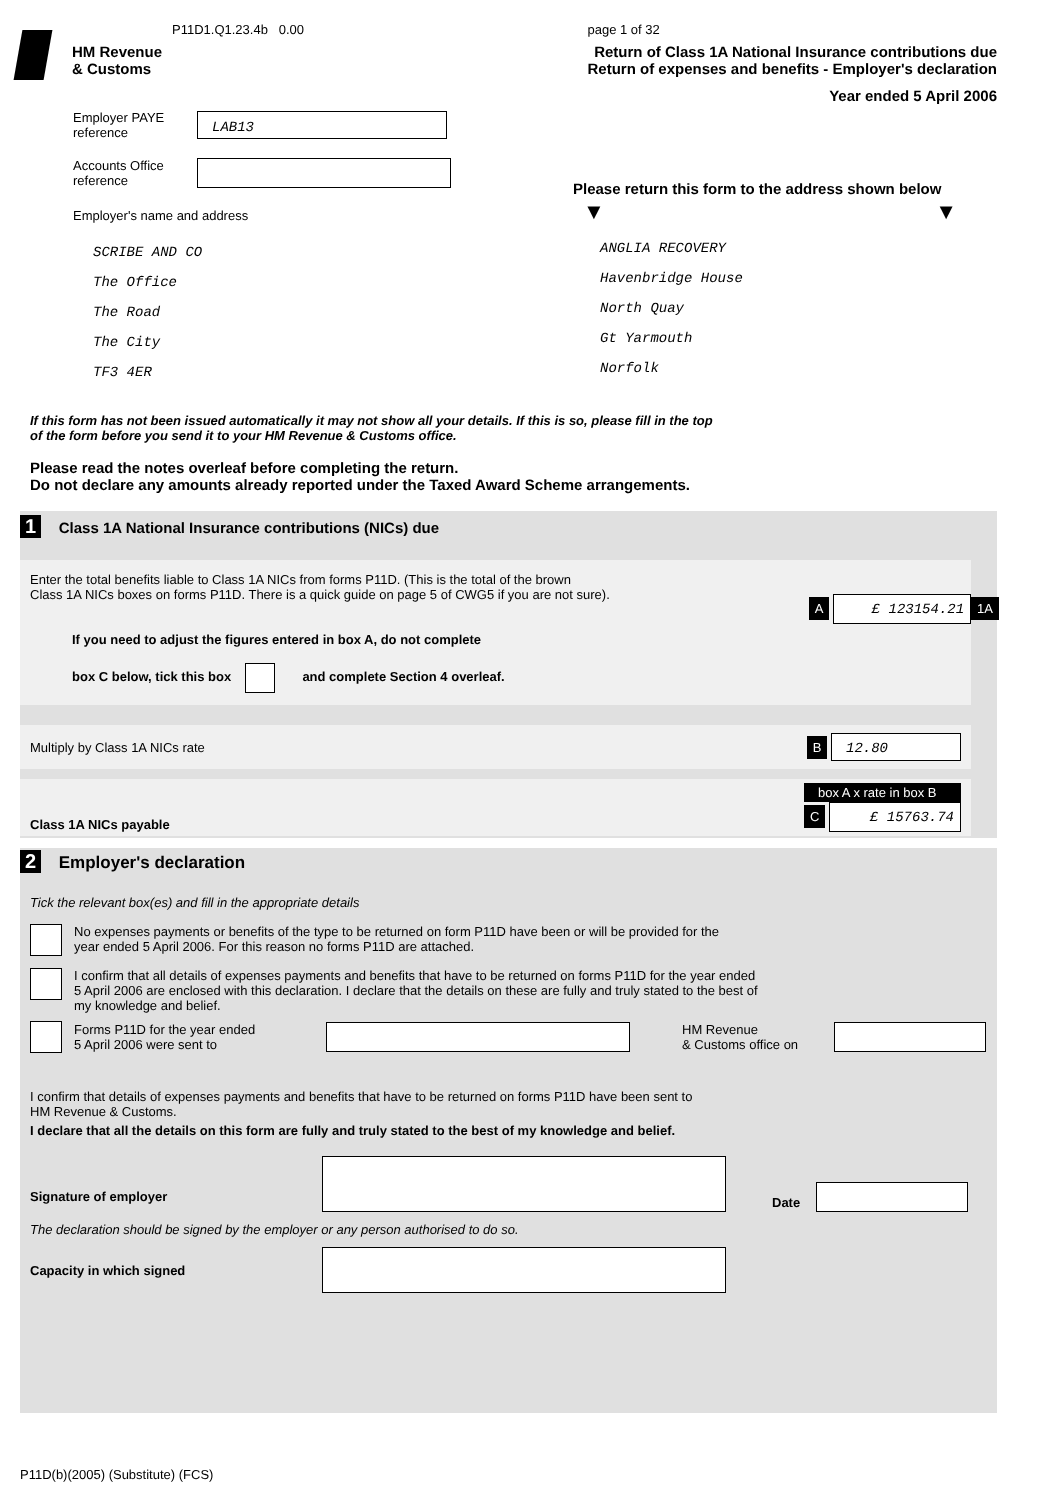P11D1.Q1.23.4b 0.00
HM Revenue
& Customs
page 1 of 32
Return of Class 1A National Insurance contributions due
Return of expenses and benefits - Employer's declaration
Year ended 5 April 2006
Employer PAYE
reference
LAB13
Accounts Office
reference
Employer's name and address
SCRIBE AND CO
The Office
The Road
The City
TF3 4ER
Please return this form to the address shown below
▼ ▼
ANGLIA RECOVERY
Havenbridge House
North Quay
Gt Yarmouth
Norfolk
If this form has not been issued automatically it may not show all your details. If this is so, please fill in the top
of the form before you send it to your HM Revenue & Customs office.
Please read the notes overleaf before completing the return.
Do not declare any amounts already reported under the Taxed Award Scheme arrangements.
1 Class 1A National Insurance contributions (NICs) due
Enter the total benefits liable to Class 1A NICs from forms P11D. (This is the total of the brown
Class 1A NICs boxes on forms P11D. There is a quick guide on page 5 of CWG5 if you are not sure).
A £ 123154.21 1A
If you need to adjust the figures entered in box A, do not complete
box C below, tick this box and complete Section 4 overleaf.
Multiply by Class 1A NICs rate B 12.80
Class 1A NICs payable box A x rate in box B
C £ 15763.74
2 Employer's declaration
Tick the relevant box(es) and fill in the appropriate details
No expenses payments or benefits of the type to be returned on form P11D have been or will be provided for the
year ended 5 April 2006. For this reason no forms P11D are attached.
I confirm that all details of expenses payments and benefits that have to be returned on forms P11D for the year ended
5 April 2006 are enclosed with this declaration. I declare that the details on these are fully and truly stated to the best of
my knowledge and belief.
Forms P11D for the year ended
5 April 2006 were sent to
HM Revenue
& Customs office on
I confirm that details of expenses payments and benefits that have to be returned on forms P11D have been sent to
HM Revenue & Customs.
I declare that all the details on this form are fully and truly stated to the best of my knowledge and belief.
Signature of employer
Date
The declaration should be signed by the employer or any person authorised to do so.
Capacity in which signed
P11D(b)(2005) (Substitute) (FCS)